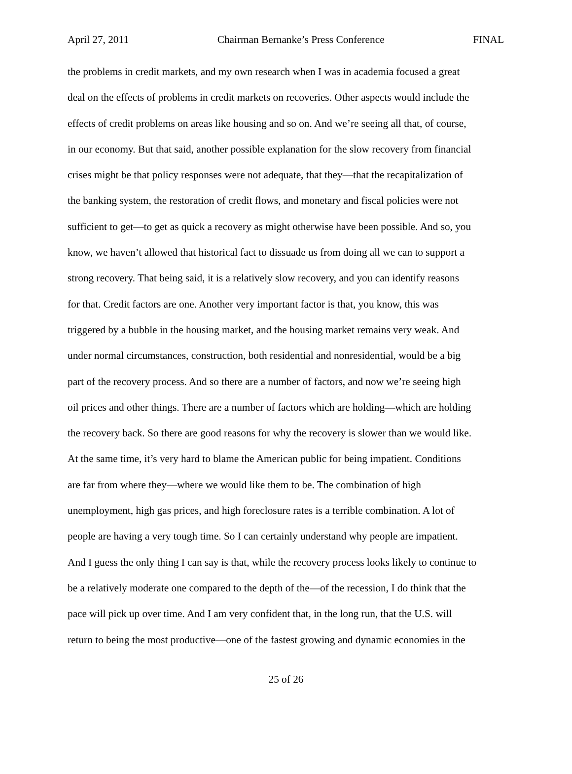April 27, 2011 Chairman Bernanke’s Press Conference FINAL
the problems in credit markets, and my own research when I was in academia focused a great
deal on the effects of problems in credit markets on recoveries. Other aspects would include the
effects of credit problems on areas like housing and so on. And we’re seeing all that, of course,
in our economy. But that said, another possible explanation for the slow recovery from financial
crises might be that policy responses were not adequate, that they—that the recapitalization of
the banking system, the restoration of credit flows, and monetary and fiscal policies were not
sufficient to get—to get as quick a recovery as might otherwise have been possible. And so, you
know, we haven’t allowed that historical fact to dissuade us from doing all we can to support a
strong recovery. That being said, it is a relatively slow recovery, and you can identify reasons
for that. Credit factors are one. Another very important factor is that, you know, this was
triggered by a bubble in the housing market, and the housing market remains very weak. And
under normal circumstances, construction, both residential and nonresidential, would be a big
part of the recovery process. And so there are a number of factors, and now we’re seeing high
oil prices and other things. There are a number of factors which are holding—which are holding
the recovery back. So there are good reasons for why the recovery is slower than we would like.
At the same time, it’s very hard to blame the American public for being impatient. Conditions
are far from where they—where we would like them to be. The combination of high
unemployment, high gas prices, and high foreclosure rates is a terrible combination. A lot of
people are having a very tough time. So I can certainly understand why people are impatient.
And I guess the only thing I can say is that, while the recovery process looks likely to continue to
be a relatively moderate one compared to the depth of the—of the recession, I do think that the
pace will pick up over time. And I am very confident that, in the long run, that the U.S. will
return to being the most productive—one of the fastest growing and dynamic economies in the
25 of 26